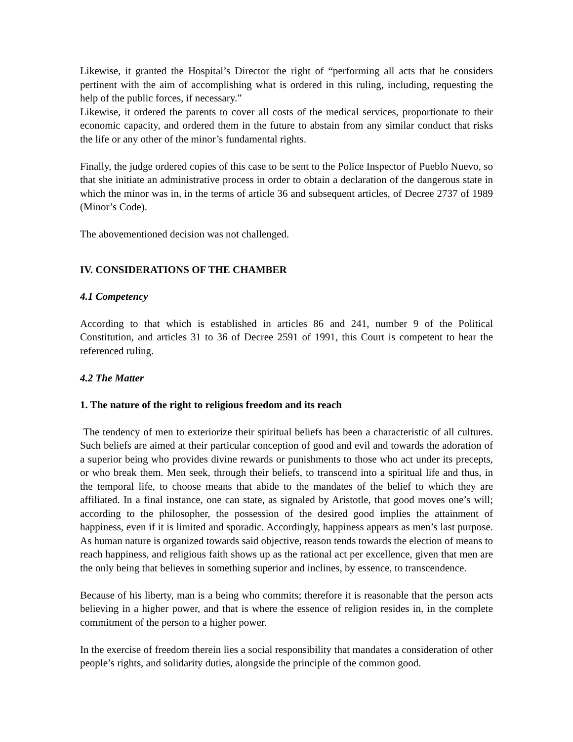Likewise, it granted the Hospital’s Director the right of “performing all acts that he considers pertinent with the aim of accomplishing what is ordered in this ruling, including, requesting the help of the public forces, if necessary.”
Likewise, it ordered the parents to cover all costs of the medical services, proportionate to their economic capacity, and ordered them in the future to abstain from any similar conduct that risks the life or any other of the minor’s fundamental rights.
Finally, the judge ordered copies of this case to be sent to the Police Inspector of Pueblo Nuevo, so that she initiate an administrative process in order to obtain a declaration of the dangerous state in which the minor was in, in the terms of article 36 and subsequent articles, of Decree 2737 of 1989 (Minor’s Code).
The abovementioned decision was not challenged.
IV. CONSIDERATIONS OF THE CHAMBER
4.1 Competency
According to that which is established in articles 86 and 241, number 9 of the Political Constitution, and articles 31 to 36 of Decree 2591 of 1991, this Court is competent to hear the referenced ruling.
4.2 The Matter
1. The nature of the right to religious freedom and its reach
The tendency of men to exteriorize their spiritual beliefs has been a characteristic of all cultures. Such beliefs are aimed at their particular conception of good and evil and towards the adoration of a superior being who provides divine rewards or punishments to those who act under its precepts, or who break them. Men seek, through their beliefs, to transcend into a spiritual life and thus, in the temporal life, to choose means that abide to the mandates of the belief to which they are affiliated. In a final instance, one can state, as signaled by Aristotle, that good moves one’s will; according to the philosopher, the possession of the desired good implies the attainment of happiness, even if it is limited and sporadic. Accordingly, happiness appears as men’s last purpose. As human nature is organized towards said objective, reason tends towards the election of means to reach happiness, and religious faith shows up as the rational act per excellence, given that men are the only being that believes in something superior and inclines, by essence, to transcendence.
Because of his liberty, man is a being who commits; therefore it is reasonable that the person acts believing in a higher power, and that is where the essence of religion resides in, in the complete commitment of the person to a higher power.
In the exercise of freedom therein lies a social responsibility that mandates a consideration of other people’s rights, and solidarity duties, alongside the principle of the common good.